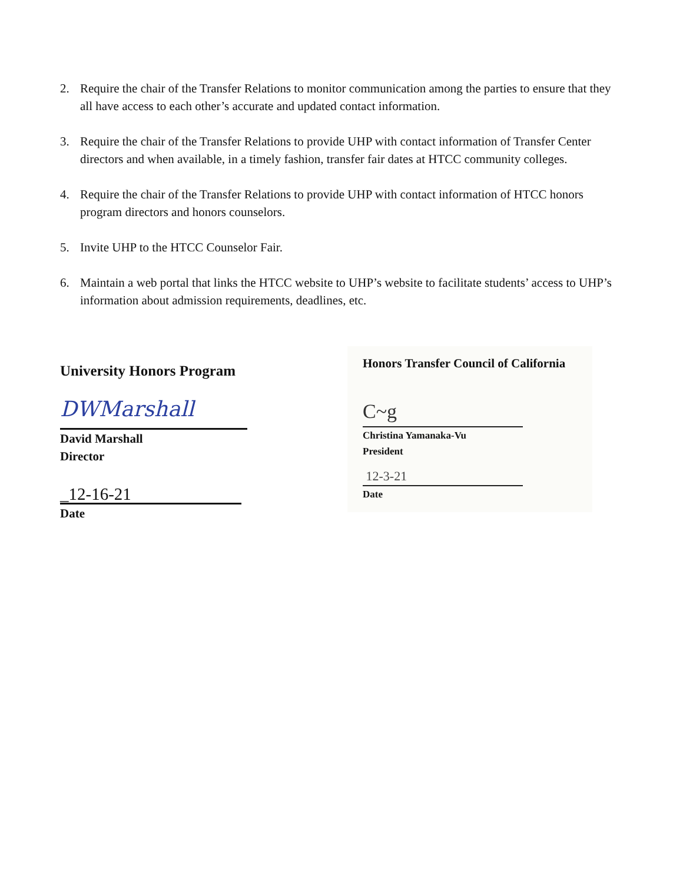2. Require the chair of the Transfer Relations to monitor communication among the parties to ensure that they all have access to each other’s accurate and updated contact information.
3. Require the chair of the Transfer Relations to provide UHP with contact information of Transfer Center directors and when available, in a timely fashion, transfer fair dates at HTCC community colleges.
4. Require the chair of the Transfer Relations to provide UHP with contact information of HTCC honors program directors and honors counselors.
5. Invite UHP to the HTCC Counselor Fair.
6. Maintain a web portal that links the HTCC website to UHP’s website to facilitate students’ access to UHP’s information about admission requirements, deadlines, etc.
University Honors Program
DWMarshall
David Marshall
Director
_12-16-21
Date
Honors Transfer Council of California
C~g
Christina Yamanaka-Vu
President
12-3-21
Date